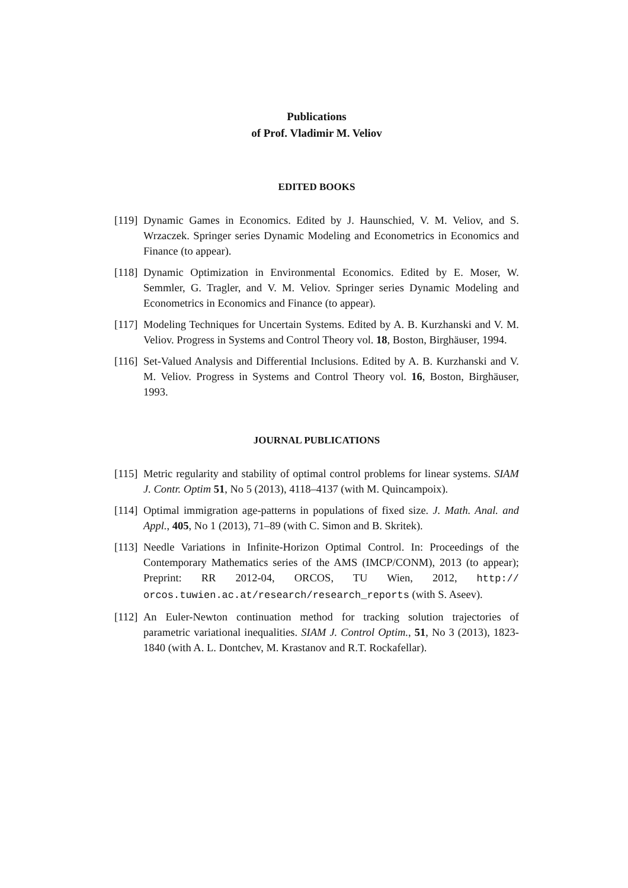Publications
of Prof. Vladimir M. Veliov
EDITED BOOKS
[119] Dynamic Games in Economics. Edited by J. Haunschied, V. M. Veliov, and S. Wrzaczek. Springer series Dynamic Modeling and Econometrics in Economics and Finance (to appear).
[118] Dynamic Optimization in Environmental Economics. Edited by E. Moser, W. Semmler, G. Tragler, and V. M. Veliov. Springer series Dynamic Modeling and Econometrics in Economics and Finance (to appear).
[117] Modeling Techniques for Uncertain Systems. Edited by A. B. Kurzhanski and V. M. Veliov. Progress in Systems and Control Theory vol. 18, Boston, Birghäuser, 1994.
[116] Set-Valued Analysis and Differential Inclusions. Edited by A. B. Kurzhanski and V. M. Veliov. Progress in Systems and Control Theory vol. 16, Boston, Birghäuser, 1993.
JOURNAL PUBLICATIONS
[115] Metric regularity and stability of optimal control problems for linear systems. SIAM J. Contr. Optim 51, No 5 (2013), 4118–4137 (with M. Quincampoix).
[114] Optimal immigration age-patterns in populations of fixed size. J. Math. Anal. and Appl., 405, No 1 (2013), 71–89 (with C. Simon and B. Skritek).
[113] Needle Variations in Infinite-Horizon Optimal Control. In: Proceedings of the Contemporary Mathematics series of the AMS (IMCP/CONM), 2013 (to appear); Preprint: RR 2012-04, ORCOS, TU Wien, 2012, http:// orcos.tuwien.ac.at/research/research_reports (with S. Aseev).
[112] An Euler-Newton continuation method for tracking solution trajectories of parametric variational inequalities. SIAM J. Control Optim., 51, No 3 (2013), 1823-1840 (with A. L. Dontchev, M. Krastanov and R.T. Rockafellar).